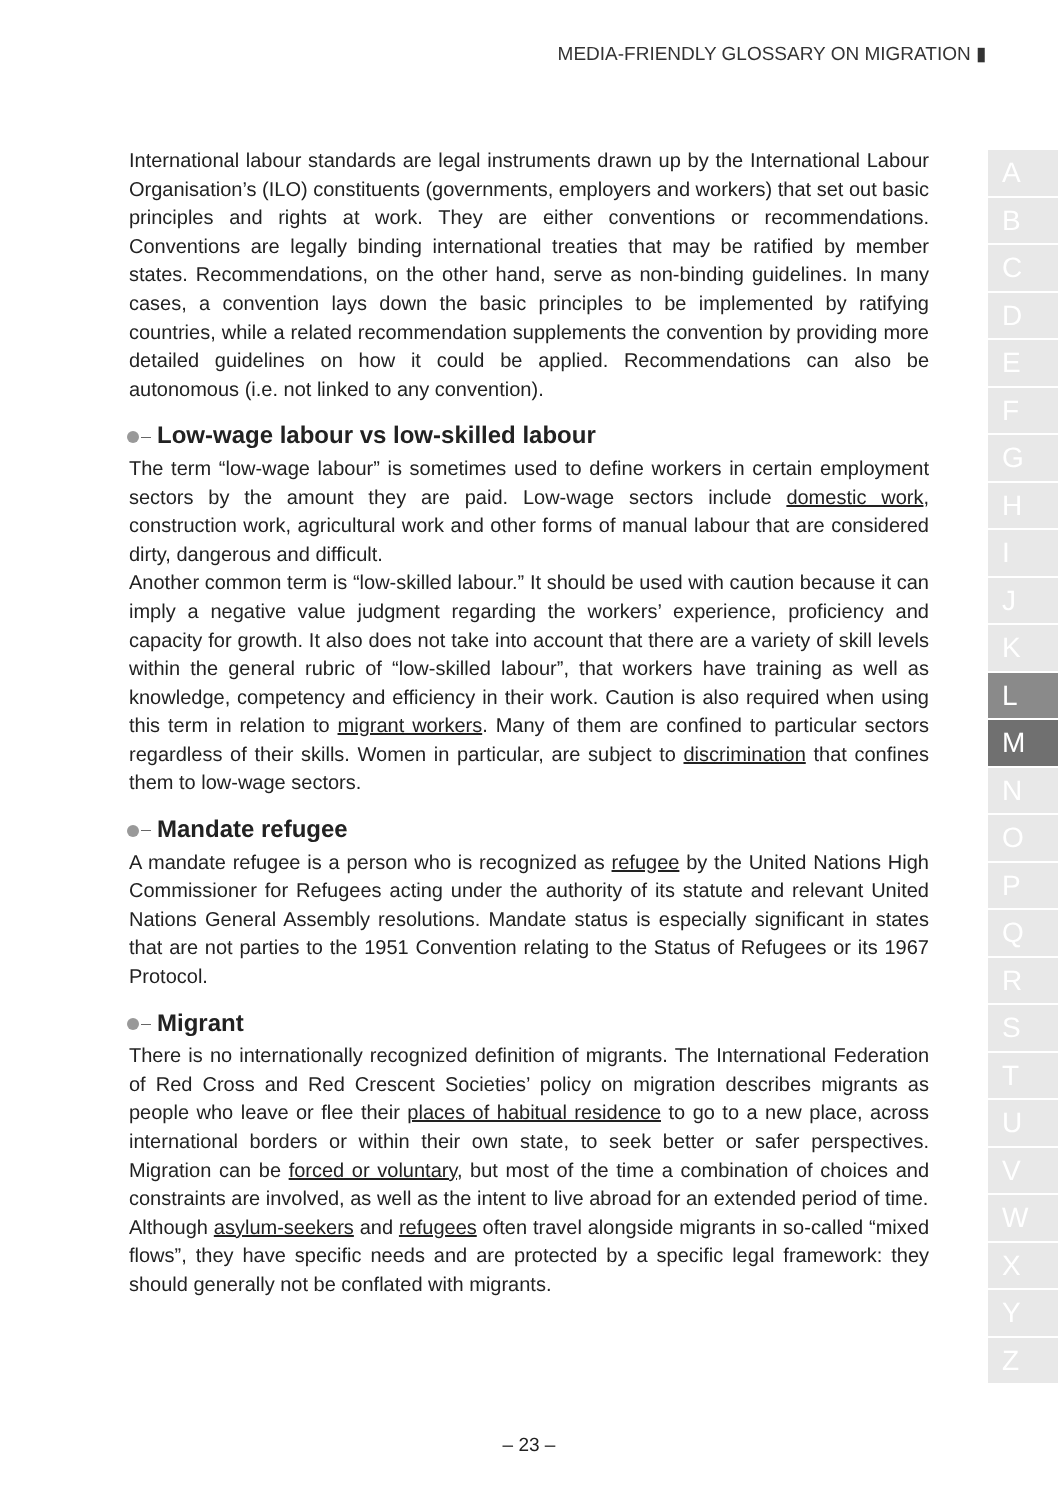MEDIA-FRIENDLY GLOSSARY ON MIGRATION ▮
International labour standards are legal instruments drawn up by the International Labour Organisation’s (ILO) constituents (governments, employers and workers) that set out basic principles and rights at work. They are either conventions or recommendations. Conventions are legally binding international treaties that may be ratified by member states. Recommendations, on the other hand, serve as non-binding guidelines. In many cases, a convention lays down the basic principles to be implemented by ratifying countries, while a related recommendation supplements the convention by providing more detailed guidelines on how it could be applied. Recommendations can also be autonomous (i.e. not linked to any convention).
Low-wage labour vs low-skilled labour
The term “low-wage labour” is sometimes used to define workers in certain employment sectors by the amount they are paid. Low-wage sectors include domestic work, construction work, agricultural work and other forms of manual labour that are considered dirty, dangerous and difficult.
Another common term is “low-skilled labour.” It should be used with caution because it can imply a negative value judgment regarding the workers’ experience, proficiency and capacity for growth. It also does not take into account that there are a variety of skill levels within the general rubric of “low-skilled labour”, that workers have training as well as knowledge, competency and efficiency in their work. Caution is also required when using this term in relation to migrant workers. Many of them are confined to particular sectors regardless of their skills. Women in particular, are subject to discrimination that confines them to low-wage sectors.
Mandate refugee
A mandate refugee is a person who is recognized as refugee by the United Nations High Commissioner for Refugees acting under the authority of its statute and relevant United Nations General Assembly resolutions. Mandate status is especially significant in states that are not parties to the 1951 Convention relating to the Status of Refugees or its 1967 Protocol.
Migrant
There is no internationally recognized definition of migrants. The International Federation of Red Cross and Red Crescent Societies’ policy on migration describes migrants as people who leave or flee their places of habitual residence to go to a new place, across international borders or within their own state, to seek better or safer perspectives. Migration can be forced or voluntary, but most of the time a combination of choices and constraints are involved, as well as the intent to live abroad for an extended period of time.
Although asylum-seekers and refugees often travel alongside migrants in so-called “mixed flows”, they have specific needs and are protected by a specific legal framework: they should generally not be conflated with migrants.
A
B
C
D
E
F
G
H
I
J
K
L
M
N
O
P
Q
R
S
T
U
V
W
X
Y
Z
– 23 –